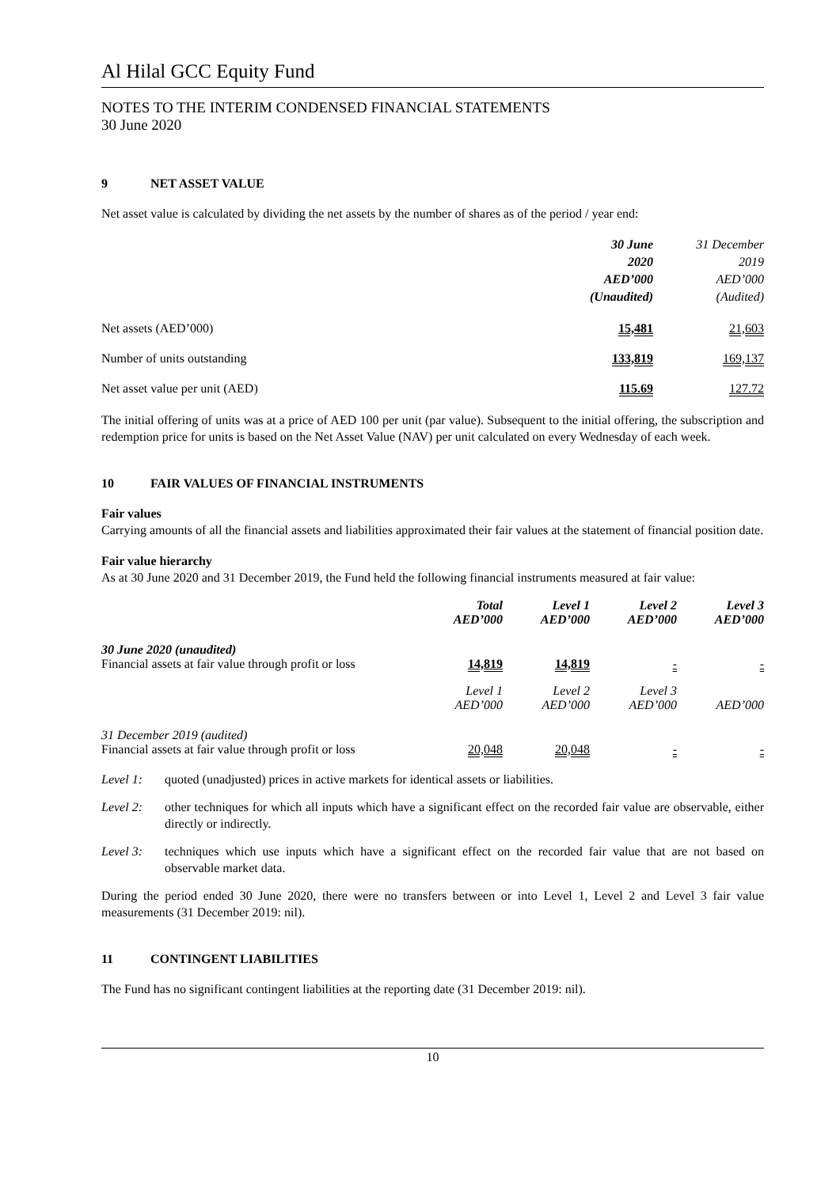Al Hilal GCC Equity Fund
NOTES TO THE INTERIM CONDENSED FINANCIAL STATEMENTS
30 June 2020
9 NET ASSET VALUE
Net asset value is calculated by dividing the net assets by the number of shares as of the period / year end:
| | 30 June 2020 AED’000 (Unaudited) | 31 December 2019 AED’000 (Audited) |
| Net assets (AED’000) | 15,481 | 21,603 |
| Number of units outstanding | 133,819 | 169,137 |
| Net asset value per unit (AED) | 115.69 | 127.72 |
The initial offering of units was at a price of AED 100 per unit (par value). Subsequent to the initial offering, the subscription and redemption price for units is based on the Net Asset Value (NAV) per unit calculated on every Wednesday of each week.
10 FAIR VALUES OF FINANCIAL INSTRUMENTS
Fair values
Carrying amounts of all the financial assets and liabilities approximated their fair values at the statement of financial position date.
Fair value hierarchy
As at 30 June 2020 and 31 December 2019, the Fund held the following financial instruments measured at fair value:
| | Total AED’000 | Level 1 AED’000 | Level 2 AED’000 | Level 3 AED’000 |
| 30 June 2020 (unaudited) Financial assets at fair value through profit or loss | 14,819 | 14,819 | - | - |
| | Level 1 AED’000 | Level 2 AED’000 | Level 3 AED’000 | AED’000 |
| 31 December 2019 (audited) Financial assets at fair value through profit or loss | 20,048 | 20,048 | - | - |
Level 1:
quoted (unadjusted) prices in active markets for identical assets or liabilities.
Level 2:
other techniques for which all inputs which have a significant effect on the recorded fair value are observable, either directly or indirectly.
Level 3:
techniques which use inputs which have a significant effect on the recorded fair value that are not based on observable market data.
During the period ended 30 June 2020, there were no transfers between or into Level 1, Level 2 and Level 3 fair value measurements (31 December 2019: nil).
11 CONTINGENT LIABILITIES
The Fund has no significant contingent liabilities at the reporting date (31 December 2019: nil).
10